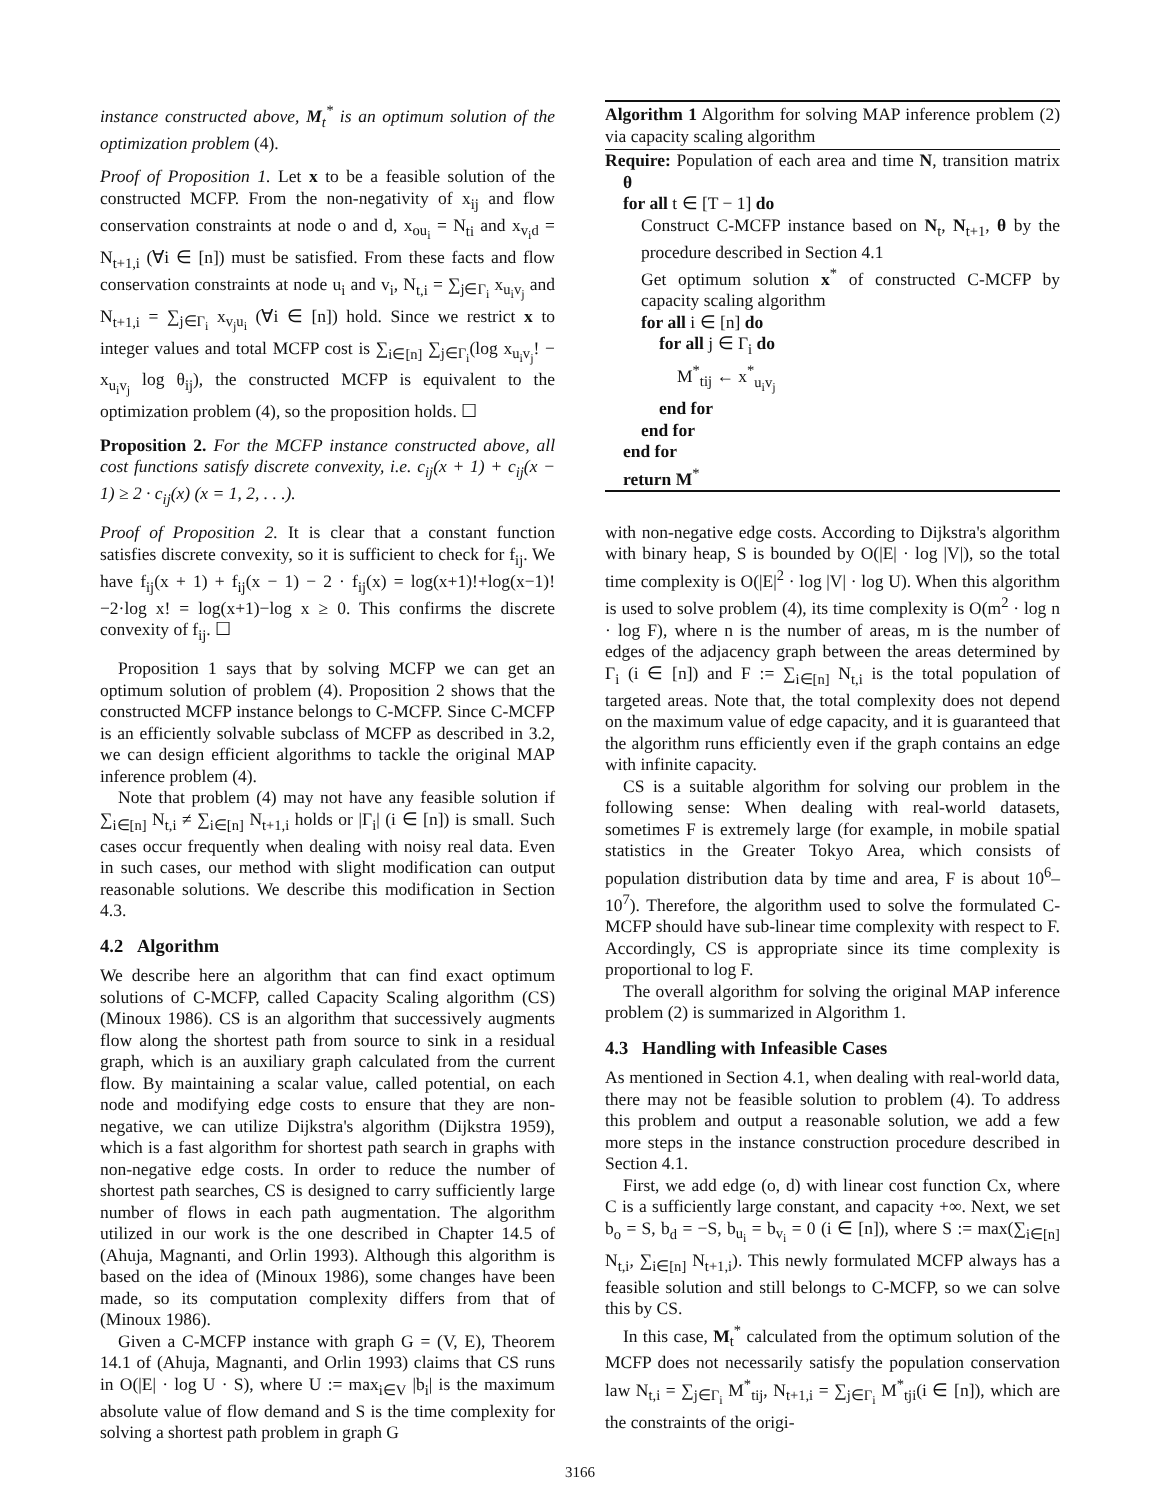instance constructed above, M<sub>t</sub><sup>*</sup> is an optimum solution of the optimization problem (4).
Proof of Proposition 1. Let x to be a feasible solution of the constructed MCFP. From the non-negativity of x<sub>ij</sub> and flow conservation constraints at node o and d, x<sub>ou<sub>i</sub></sub> = N<sub>ti</sub> and x<sub>v<sub>i</sub>d</sub> = N<sub>t+1,i</sub> (∀i ∈ [n]) must be satisfied. From these facts and flow conservation constraints at node u<sub>i</sub> and v<sub>i</sub>, N<sub>t,i</sub> = ∑<sub>j∈Γ<sub>i</sub></sub> x<sub>u<sub>i</sub>v<sub>j</sub></sub> and N<sub>t+1,i</sub> = ∑<sub>j∈Γ<sub>i</sub></sub> x<sub>v<sub>j</sub>u<sub>i</sub></sub> (∀i ∈ [n]) hold. Since we restrict x to integer values and total MCFP cost is ∑<sub>i∈[n]</sub> ∑<sub>j∈Γ<sub>i</sub></sub>(log x<sub>u<sub>i</sub>v<sub>j</sub></sub>! − x<sub>u<sub>i</sub>v<sub>j</sub></sub> log θ<sub>ij</sub>), the constructed MCFP is equivalent to the optimization problem (4), so the proposition holds. ☐
Proposition 2. For the MCFP instance constructed above, all cost functions satisfy discrete convexity, i.e. c<sub>ij</sub>(x + 1) + c<sub>ij</sub>(x − 1) ≥ 2 · c<sub>ij</sub>(x) (x = 1, 2, . . .).
Proof of Proposition 2. It is clear that a constant function satisfies discrete convexity, so it is sufficient to check for f<sub>ij</sub>. We have f<sub>ij</sub>(x + 1) + f<sub>ij</sub>(x − 1) − 2 · f<sub>ij</sub>(x) = log(x+1)!+log(x−1)!−2·log x! = log(x+1)−log x ≥ 0. This confirms the discrete convexity of f<sub>ij</sub>. ☐
Proposition 1 says that by solving MCFP we can get an optimum solution of problem (4). Proposition 2 shows that the constructed MCFP instance belongs to C-MCFP. Since C-MCFP is an efficiently solvable subclass of MCFP as described in 3.2, we can design efficient algorithms to tackle the original MAP inference problem (4).
Note that problem (4) may not have any feasible solution if ∑<sub>i∈[n]</sub> N<sub>t,i</sub> ≠ ∑<sub>i∈[n]</sub> N<sub>t+1,i</sub> holds or |Γ<sub>i</sub>| (i ∈ [n]) is small. Such cases occur frequently when dealing with noisy real data. Even in such cases, our method with slight modification can output reasonable solutions. We describe this modification in Section 4.3.
4.2 Algorithm
We describe here an algorithm that can find exact optimum solutions of C-MCFP, called Capacity Scaling algorithm (CS) (Minoux 1986). CS is an algorithm that successively augments flow along the shortest path from source to sink in a residual graph, which is an auxiliary graph calculated from the current flow. By maintaining a scalar value, called potential, on each node and modifying edge costs to ensure that they are non-negative, we can utilize Dijkstra's algorithm (Dijkstra 1959), which is a fast algorithm for shortest path search in graphs with non-negative edge costs. In order to reduce the number of shortest path searches, CS is designed to carry sufficiently large number of flows in each path augmentation. The algorithm utilized in our work is the one described in Chapter 14.5 of (Ahuja, Magnanti, and Orlin 1993). Although this algorithm is based on the idea of (Minoux 1986), some changes have been made, so its computation complexity differs from that of (Minoux 1986).
Given a C-MCFP instance with graph G = (V, E), Theorem 14.1 of (Ahuja, Magnanti, and Orlin 1993) claims that CS runs in O(|E| · log U · S), where U := max<sub>i∈V</sub> |b<sub>i</sub>| is the maximum absolute value of flow demand and S is the time complexity for solving a shortest path problem in graph G
Algorithm 1 Algorithm for solving MAP inference problem (2) via capacity scaling algorithm
Require: Population of each area and time N, transition matrix θ
for all t ∈ [T − 1] do
Construct C-MCFP instance based on N<sub>t</sub>, N<sub>t+1</sub>, θ by the procedure described in Section 4.1
Get optimum solution x<sup>*</sup> of constructed C-MCFP by capacity scaling algorithm
for all i ∈ [n] do
for all j ∈ Γ<sub>i</sub> do
M<sup>*</sup><sub>tij</sub> ← x<sup>*</sup><sub>u<sub>i</sub>v<sub>j</sub></sub>
end for
end for
end for
return M<sup>*</sup>
with non-negative edge costs. According to Dijkstra's algorithm with binary heap, S is bounded by O(|E| · log |V|), so the total time complexity is O(|E|<sup>2</sup> · log |V| · log U). When this algorithm is used to solve problem (4), its time complexity is O(m<sup>2</sup> · log n · log F), where n is the number of areas, m is the number of edges of the adjacency graph between the areas determined by Γ<sub>i</sub> (i ∈ [n]) and F := ∑<sub>i∈[n]</sub> N<sub>t,i</sub> is the total population of targeted areas. Note that, the total complexity does not depend on the maximum value of edge capacity, and it is guaranteed that the algorithm runs efficiently even if the graph contains an edge with infinite capacity.
CS is a suitable algorithm for solving our problem in the following sense: When dealing with real-world datasets, sometimes F is extremely large (for example, in mobile spatial statistics in the Greater Tokyo Area, which consists of population distribution data by time and area, F is about 10<sup>6</sup>–10<sup>7</sup>). Therefore, the algorithm used to solve the formulated C-MCFP should have sub-linear time complexity with respect to F. Accordingly, CS is appropriate since its time complexity is proportional to log F.
The overall algorithm for solving the original MAP inference problem (2) is summarized in Algorithm 1.
4.3 Handling with Infeasible Cases
As mentioned in Section 4.1, when dealing with real-world data, there may not be feasible solution to problem (4). To address this problem and output a reasonable solution, we add a few more steps in the instance construction procedure described in Section 4.1.
First, we add edge (o, d) with linear cost function Cx, where C is a sufficiently large constant, and capacity +∞. Next, we set b<sub>o</sub> = S, b<sub>d</sub> = −S, b<sub>u<sub>i</sub></sub> = b<sub>v<sub>i</sub></sub> = 0 (i ∈ [n]), where S := max(∑<sub>i∈[n]</sub> N<sub>t,i</sub>, ∑<sub>i∈[n]</sub> N<sub>t+1,i</sub>). This newly formulated MCFP always has a feasible solution and still belongs to C-MCFP, so we can solve this by CS.
In this case, M<sub>t</sub><sup>*</sup> calculated from the optimum solution of the MCFP does not necessarily satisfy the population conservation law N<sub>t,i</sub> = ∑<sub>j∈Γ<sub>i</sub></sub> M<sup>*</sup><sub>tij</sub>, N<sub>t+1,i</sub> = ∑<sub>j∈Γ<sub>i</sub></sub> M<sup>*</sup><sub>tji</sub>(i ∈ [n]), which are the constraints of the origi-
3166